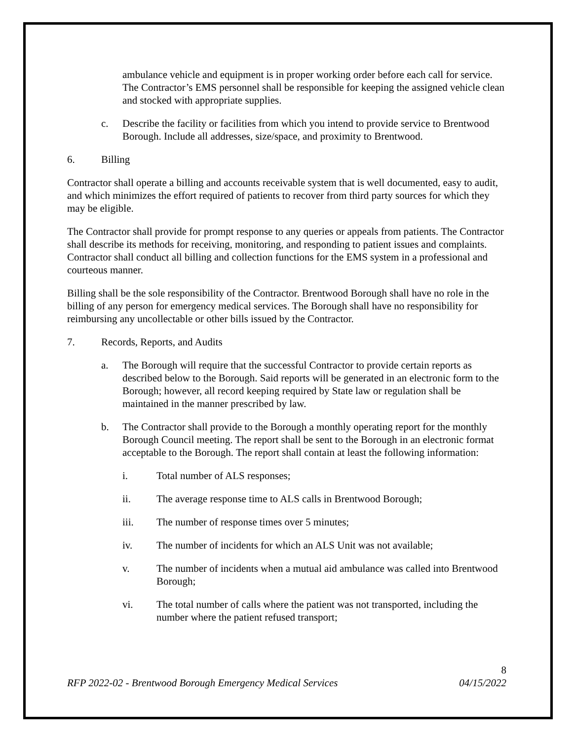ambulance vehicle and equipment is in proper working order before each call for service. The Contractor’s EMS personnel shall be responsible for keeping the assigned vehicle clean and stocked with appropriate supplies.
c. Describe the facility or facilities from which you intend to provide service to Brentwood Borough. Include all addresses, size/space, and proximity to Brentwood.
6. Billing
Contractor shall operate a billing and accounts receivable system that is well documented, easy to audit, and which minimizes the effort required of patients to recover from third party sources for which they may be eligible.
The Contractor shall provide for prompt response to any queries or appeals from patients. The Contractor shall describe its methods for receiving, monitoring, and responding to patient issues and complaints. Contractor shall conduct all billing and collection functions for the EMS system in a professional and courteous manner.
Billing shall be the sole responsibility of the Contractor. Brentwood Borough shall have no role in the billing of any person for emergency medical services. The Borough shall have no responsibility for reimbursing any uncollectable or other bills issued by the Contractor.
7. Records, Reports, and Audits
a. The Borough will require that the successful Contractor to provide certain reports as described below to the Borough. Said reports will be generated in an electronic form to the Borough; however, all record keeping required by State law or regulation shall be maintained in the manner prescribed by law.
b. The Contractor shall provide to the Borough a monthly operating report for the monthly Borough Council meeting. The report shall be sent to the Borough in an electronic format acceptable to the Borough. The report shall contain at least the following information:
i. Total number of ALS responses;
ii. The average response time to ALS calls in Brentwood Borough;
iii. The number of response times over 5 minutes;
iv. The number of incidents for which an ALS Unit was not available;
v. The number of incidents when a mutual aid ambulance was called into Brentwood Borough;
vi. The total number of calls where the patient was not transported, including the number where the patient refused transport;
8
RFP 2022-02 - Brentwood Borough Emergency Medical Services 04/15/2022